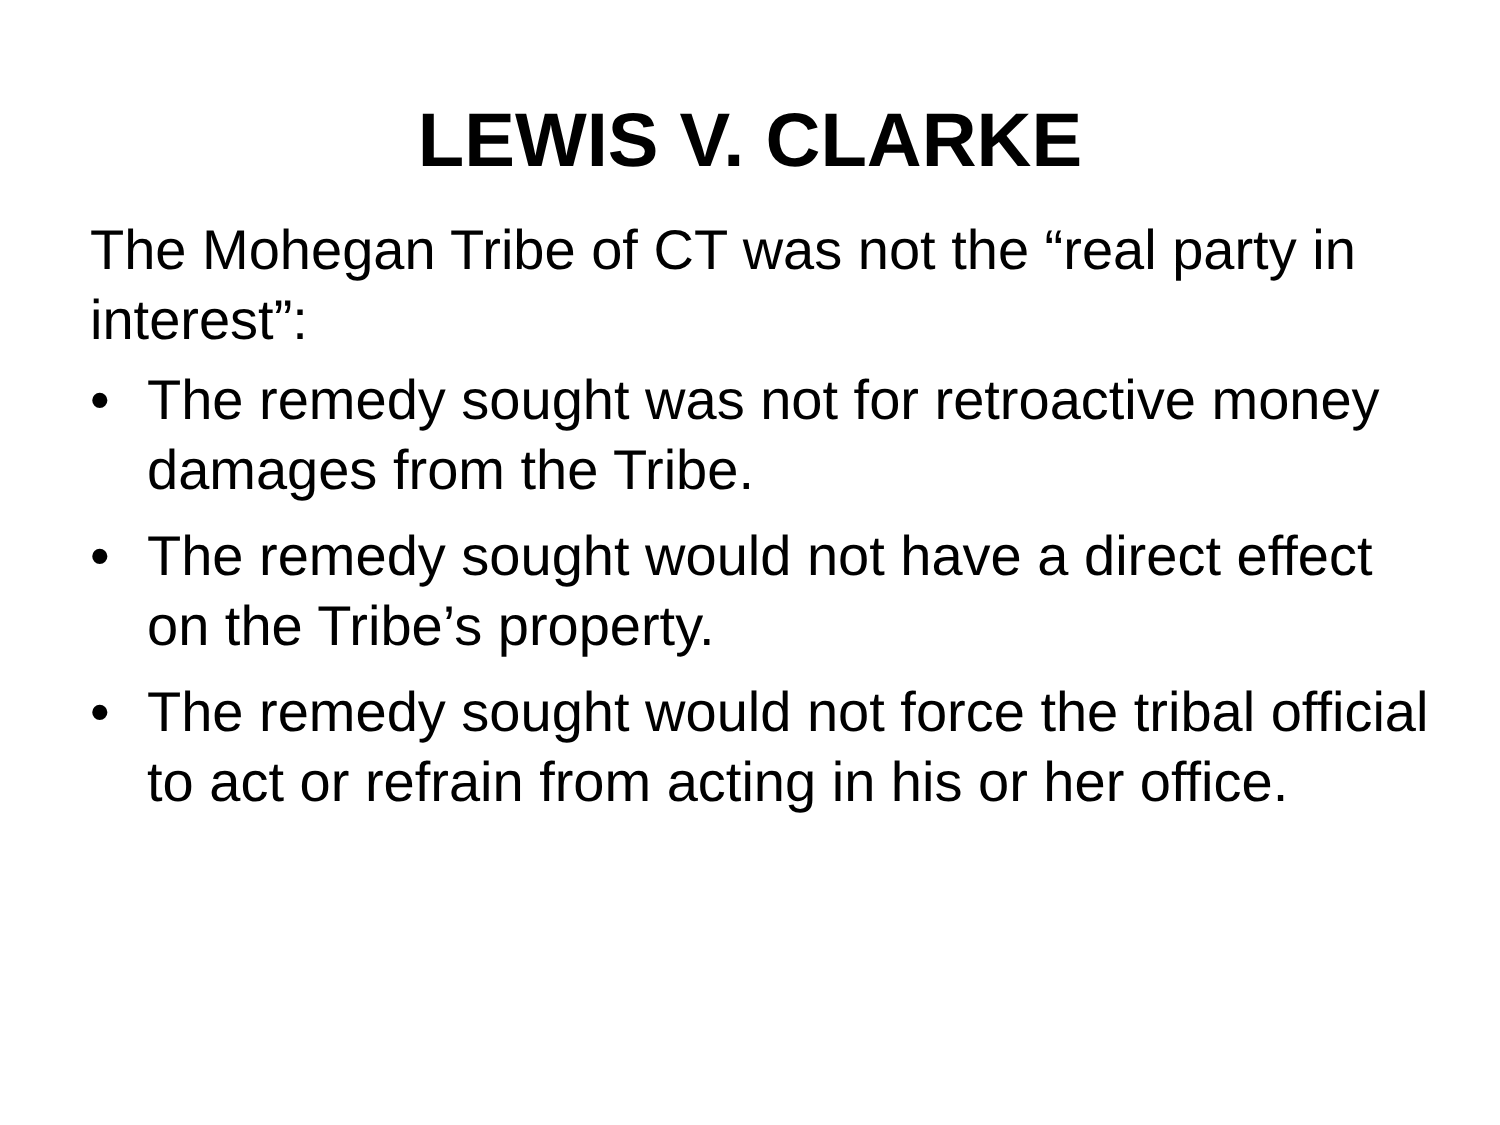LEWIS V. CLARKE
The Mohegan Tribe of CT was not the “real party in interest”:
• The remedy sought was not for retroactive money damages from the Tribe.
• The remedy sought would not have a direct effect on the Tribe’s property.
• The remedy sought would not force the tribal official to act or refrain from acting in his or her office.